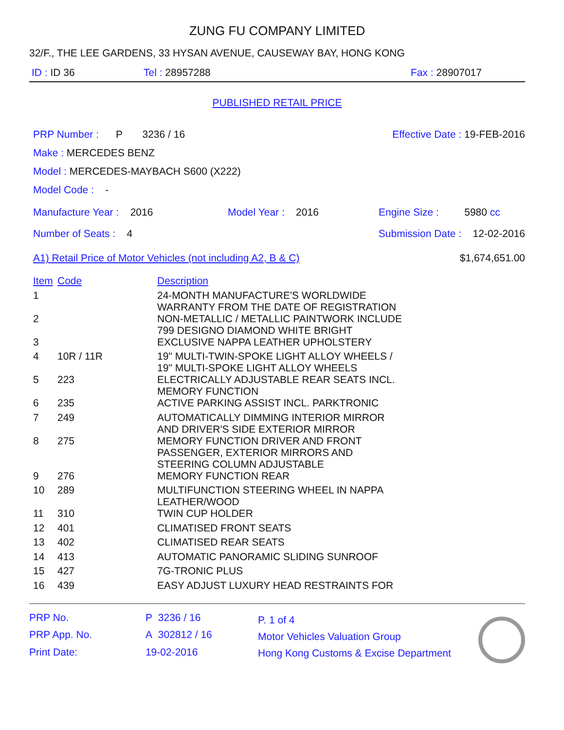ZUNG FU COMPANY LIMITED
32/F., THE LEE GARDENS, 33 HYSAN AVENUE, CAUSEWAY BAY, HONG KONG
ID : ID 36 Tel : 28957288 Fax : 28907017
PUBLISHED RETAIL PRICE
PRP Number : P 3236 / 16 Effective Date : 19-FEB-2016
Make : MERCEDES BENZ
Model : MERCEDES-MAYBACH S600 (X222)
Model Code : -
Manufacture Year : 2016 Model Year : 2016 Engine Size : 5980 cc
Number of Seats : 4 Submission Date : 12-02-2016
A1) Retail Price of Motor Vehicles (not including A2, B & C) $1,674,651.00
| Item | Code | Description |
| 1 | | 24-MONTH MANUFACTURE'S WORLDWIDE WARRANTY FROM THE DATE OF REGISTRATION |
| 2 | | NON-METALLIC / METALLIC PAINTWORK INCLUDE 799 DESIGNO DIAMOND WHITE BRIGHT |
| 3 | | EXCLUSIVE NAPPA LEATHER UPHOLSTERY |
| 4 | 10R / 11R | 19" MULTI-TWIN-SPOKE LIGHT ALLOY WHEELS / 19" MULTI-SPOKE LIGHT ALLOY WHEELS |
| 5 | 223 | ELECTRICALLY ADJUSTABLE REAR SEATS INCL. MEMORY FUNCTION |
| 6 | 235 | ACTIVE PARKING ASSIST INCL. PARKTRONIC |
| 7 | 249 | AUTOMATICALLY DIMMING INTERIOR MIRROR AND DRIVER'S SIDE EXTERIOR MIRROR |
| 8 | 275 | MEMORY FUNCTION DRIVER AND FRONT PASSENGER, EXTERIOR MIRRORS AND STEERING COLUMN ADJUSTABLE |
| 9 | 276 | MEMORY FUNCTION REAR |
| 10 | 289 | MULTIFUNCTION STEERING WHEEL IN NAPPA LEATHER/WOOD |
| 11 | 310 | TWIN CUP HOLDER |
| 12 | 401 | CLIMATISED FRONT SEATS |
| 13 | 402 | CLIMATISED REAR SEATS |
| 14 | 413 | AUTOMATIC PANORAMIC SLIDING SUNROOF |
| 15 | 427 | 7G-TRONIC PLUS |
| 16 | 439 | EASY ADJUST LUXURY HEAD RESTRAINTS FOR |
| PRP No. | P | 3236 / 16 |
| PRP App. No. | A | 302812 / 16 |
| Print Date: | 19-02-2016 | |
P. 1 of 4
Motor Vehicles Valuation Group
Hong Kong Customs & Excise Department